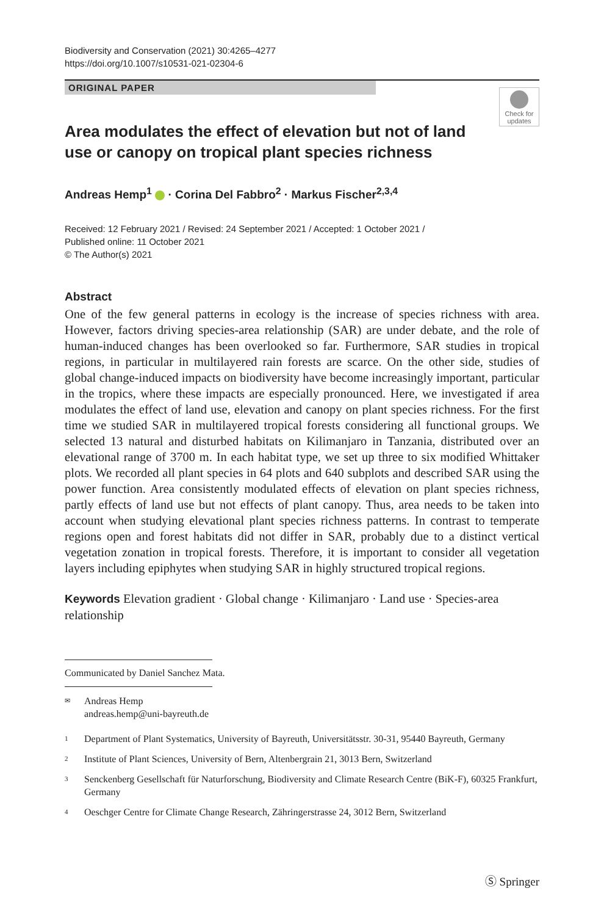Biodiversity and Conservation (2021) 30:4265–4277
https://doi.org/10.1007/s10531-021-02304-6
ORIGINAL PAPER
Check for updates
Area modulates the effect of elevation but not of land use or canopy on tropical plant species richness
Andreas Hemp<sup>1</sup> · Corina Del Fabbro<sup>2</sup> · Markus Fischer<sup>2,3,4</sup>
Received: 12 February 2021 / Revised: 24 September 2021 / Accepted: 1 October 2021 /
Published online: 11 October 2021
© The Author(s) 2021
Abstract
One of the few general patterns in ecology is the increase of species richness with area. However, factors driving species-area relationship (SAR) are under debate, and the role of human-induced changes has been overlooked so far. Furthermore, SAR studies in tropical regions, in particular in multilayered rain forests are scarce. On the other side, studies of global change-induced impacts on biodiversity have become increasingly important, particular in the tropics, where these impacts are especially pronounced. Here, we investigated if area modulates the effect of land use, elevation and canopy on plant species richness. For the first time we studied SAR in multilayered tropical forests considering all functional groups. We selected 13 natural and disturbed habitats on Kilimanjaro in Tanzania, distributed over an elevational range of 3700 m. In each habitat type, we set up three to six modified Whittaker plots. We recorded all plant species in 64 plots and 640 subplots and described SAR using the power function. Area consistently modulated effects of elevation on plant species richness, partly effects of land use but not effects of plant canopy. Thus, area needs to be taken into account when studying elevational plant species richness patterns. In contrast to temperate regions open and forest habitats did not differ in SAR, probably due to a distinct vertical vegetation zonation in tropical forests. Therefore, it is important to consider all vegetation layers including epiphytes when studying SAR in highly structured tropical regions.
Keywords Elevation gradient · Global change · Kilimanjaro · Land use · Species-area relationship
Communicated by Daniel Sanchez Mata.
<sup>✉</sup>
Andreas Hemp
andreas.hemp@uni-bayreuth.de
<sup>1</sup>
Department of Plant Systematics, University of Bayreuth, Universitätsstr. 30-31, 95440 Bayreuth, Germany
<sup>2</sup>
Institute of Plant Sciences, University of Bern, Altenbergrain 21, 3013 Bern, Switzerland
<sup>3</sup>
Senckenberg Gesellschaft für Naturforschung, Biodiversity and Climate Research Centre (BiK-F), 60325 Frankfurt, Germany
<sup>4</sup>
Oeschger Centre for Climate Change Research, Zähringerstrasse 24, 3012 Bern, Switzerland
Ⓢ Springer